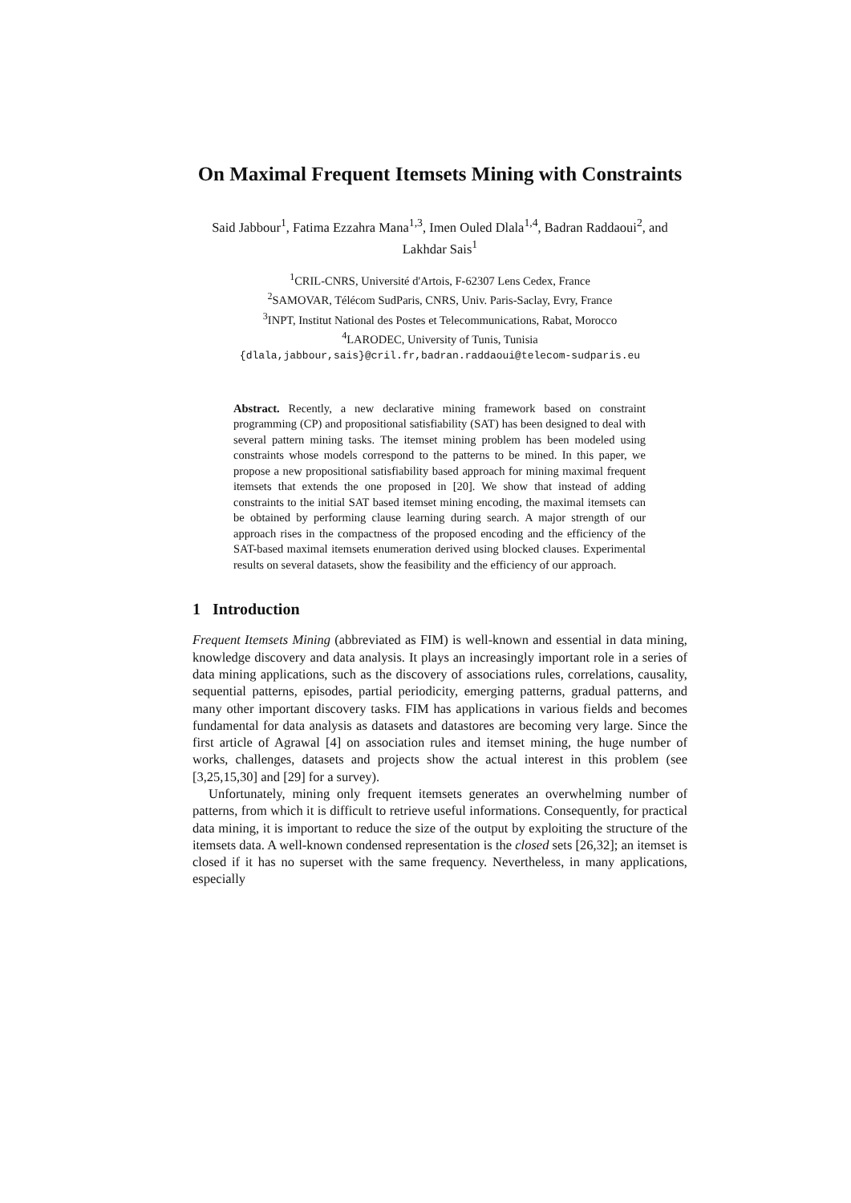On Maximal Frequent Itemsets Mining with Constraints
Said Jabbour<sup>1</sup>, Fatima Ezzahra Mana<sup>1,3</sup>, Imen Ouled Dlala<sup>1,4</sup>, Badran Raddaoui<sup>2</sup>, and Lakhdar Sais<sup>1</sup>
<sup>1</sup> CRIL-CNRS, Université d'Artois, F-62307 Lens Cedex, France
<sup>2</sup> SAMOVAR, Télécom SudParis, CNRS, Univ. Paris-Saclay, Evry, France
<sup>3</sup> INPT, Institut National des Postes et Telecommunications, Rabat, Morocco
<sup>4</sup> LARODEC, University of Tunis, Tunisia
{dlala,jabbour,sais}@cril.fr,badran.raddaoui@telecom-sudparis.eu
Abstract. Recently, a new declarative mining framework based on constraint programming (CP) and propositional satisfiability (SAT) has been designed to deal with several pattern mining tasks. The itemset mining problem has been modeled using constraints whose models correspond to the patterns to be mined. In this paper, we propose a new propositional satisfiability based approach for mining maximal frequent itemsets that extends the one proposed in [20]. We show that instead of adding constraints to the initial SAT based itemset mining encoding, the maximal itemsets can be obtained by performing clause learning during search. A major strength of our approach rises in the compactness of the proposed encoding and the efficiency of the SAT-based maximal itemsets enumeration derived using blocked clauses. Experimental results on several datasets, show the feasibility and the efficiency of our approach.
1 Introduction
Frequent Itemsets Mining (abbreviated as FIM) is well-known and essential in data mining, knowledge discovery and data analysis. It plays an increasingly important role in a series of data mining applications, such as the discovery of associations rules, correlations, causality, sequential patterns, episodes, partial periodicity, emerging patterns, gradual patterns, and many other important discovery tasks. FIM has applications in various fields and becomes fundamental for data analysis as datasets and datastores are becoming very large. Since the first article of Agrawal [4] on association rules and itemset mining, the huge number of works, challenges, datasets and projects show the actual interest in this problem (see [3,25,15,30] and [29] for a survey).
Unfortunately, mining only frequent itemsets generates an overwhelming number of patterns, from which it is difficult to retrieve useful informations. Consequently, for practical data mining, it is important to reduce the size of the output by exploiting the structure of the itemsets data. A well-known condensed representation is the closed sets [26,32]; an itemset is closed if it has no superset with the same frequency. Nevertheless, in many applications, especially